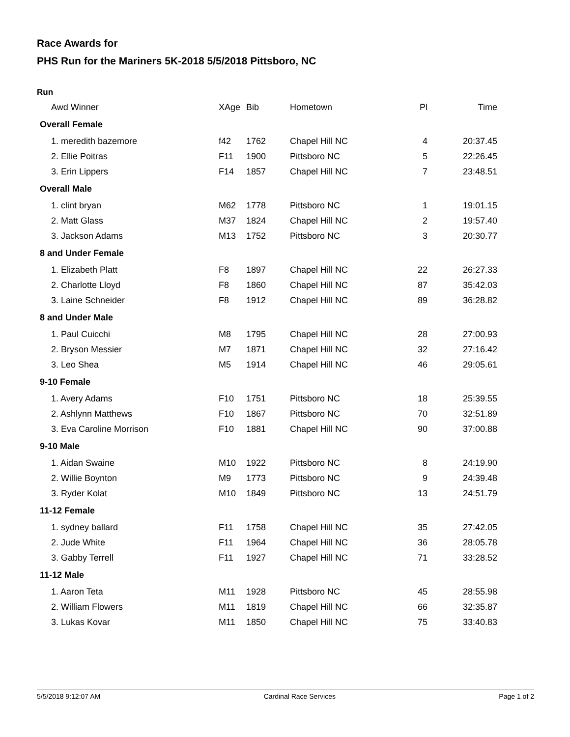Race Awards for
PHS Run for the Mariners 5K-2018 5/5/2018 Pittsboro, NC
Run
| Awd Winner | XAge | Bib | Hometown | Pl | Time |
| --- | --- | --- | --- | --- | --- |
| Overall Female | | | | | |
| 1. meredith bazemore | f42 | 1762 | Chapel Hill NC | 4 | 20:37.45 |
| 2. Ellie Poitras | F11 | 1900 | Pittsboro NC | 5 | 22:26.45 |
| 3. Erin Lippers | F14 | 1857 | Chapel Hill NC | 7 | 23:48.51 |
| Overall Male | | | | | |
| 1. clint bryan | M62 | 1778 | Pittsboro NC | 1 | 19:01.15 |
| 2. Matt Glass | M37 | 1824 | Chapel Hill NC | 2 | 19:57.40 |
| 3. Jackson Adams | M13 | 1752 | Pittsboro NC | 3 | 20:30.77 |
| 8 and Under Female | | | | | |
| 1. Elizabeth Platt | F8 | 1897 | Chapel Hill NC | 22 | 26:27.33 |
| 2. Charlotte Lloyd | F8 | 1860 | Chapel Hill NC | 87 | 35:42.03 |
| 3. Laine Schneider | F8 | 1912 | Chapel Hill NC | 89 | 36:28.82 |
| 8 and Under Male | | | | | |
| 1. Paul Cuicchi | M8 | 1795 | Chapel Hill NC | 28 | 27:00.93 |
| 2. Bryson Messier | M7 | 1871 | Chapel Hill NC | 32 | 27:16.42 |
| 3. Leo Shea | M5 | 1914 | Chapel Hill NC | 46 | 29:05.61 |
| 9-10 Female | | | | | |
| 1. Avery Adams | F10 | 1751 | Pittsboro NC | 18 | 25:39.55 |
| 2. Ashlynn Matthews | F10 | 1867 | Pittsboro NC | 70 | 32:51.89 |
| 3. Eva Caroline Morrison | F10 | 1881 | Chapel Hill NC | 90 | 37:00.88 |
| 9-10 Male | | | | | |
| 1. Aidan Swaine | M10 | 1922 | Pittsboro NC | 8 | 24:19.90 |
| 2. Willie Boynton | M9 | 1773 | Pittsboro NC | 9 | 24:39.48 |
| 3. Ryder Kolat | M10 | 1849 | Pittsboro NC | 13 | 24:51.79 |
| 11-12 Female | | | | | |
| 1. sydney ballard | F11 | 1758 | Chapel Hill NC | 35 | 27:42.05 |
| 2. Jude White | F11 | 1964 | Chapel Hill NC | 36 | 28:05.78 |
| 3. Gabby Terrell | F11 | 1927 | Chapel Hill NC | 71 | 33:28.52 |
| 11-12 Male | | | | | |
| 1. Aaron Teta | M11 | 1928 | Pittsboro NC | 45 | 28:55.98 |
| 2. William Flowers | M11 | 1819 | Chapel Hill NC | 66 | 32:35.87 |
| 3. Lukas Kovar | M11 | 1850 | Chapel Hill NC | 75 | 33:40.83 |
5/5/2018 9:12:07 AM Cardinal Race Services Page 1 of 2